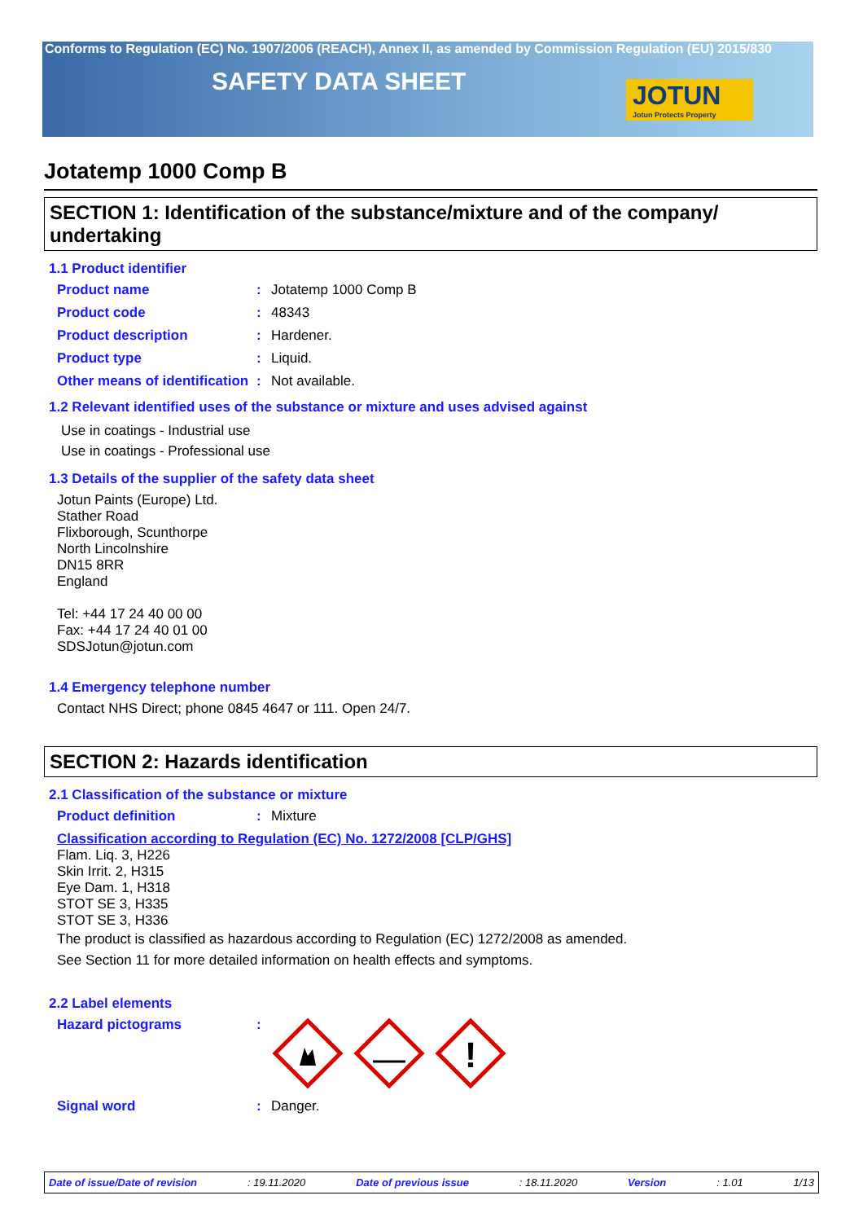Conforms to Regulation (EC) No. 1907/2006 (REACH), Annex II, as amended by Commission Regulation (EU) 2015/830
SAFETY DATA SHEET
JOTUN
Jotun Protects Property
Jotatemp 1000 Comp B
SECTION 1: Identification of the substance/mixture and of the company/ undertaking
1.1 Product identifier
Product name : Jotatemp 1000 Comp B
Product code : 48343
Product description : Hardener.
Product type : Liquid.
Other means of identification
: Not available.
1.2 Relevant identified uses of the substance or mixture and uses advised against
Use in coatings - Industrial use
Use in coatings - Professional use
1.3 Details of the supplier of the safety data sheet
Jotun Paints (Europe) Ltd.
Stather Road
Flixborough, Scunthorpe
North Lincolnshire
DN15 8RR
England
Tel: +44 17 24 40 00 00
Fax: +44 17 24 40 01 00
SDSJotun@jotun.com
1.4 Emergency telephone number
Contact NHS Direct; phone 0845 4647 or 111. Open 24/7.
SECTION 2: Hazards identification
2.1 Classification of the substance or mixture
Product definition : Mixture
Classification according to Regulation (EC) No. 1272/2008 [CLP/GHS]
Flam. Liq. 3, H226
Skin Irrit. 2, H315
Eye Dam. 1, H318
STOT SE 3, H335
STOT SE 3, H336
The product is classified as hazardous according to Regulation (EC) 1272/2008 as amended.
See Section 11 for more detailed information on health effects and symptoms.
2.2 Label elements
Hazard pictograms :
!
Signal word : Danger.
Date of issue/Date of revision: 19.11.2020 Date of previous issue: 18.11.2020 Version: 1.01 1/13